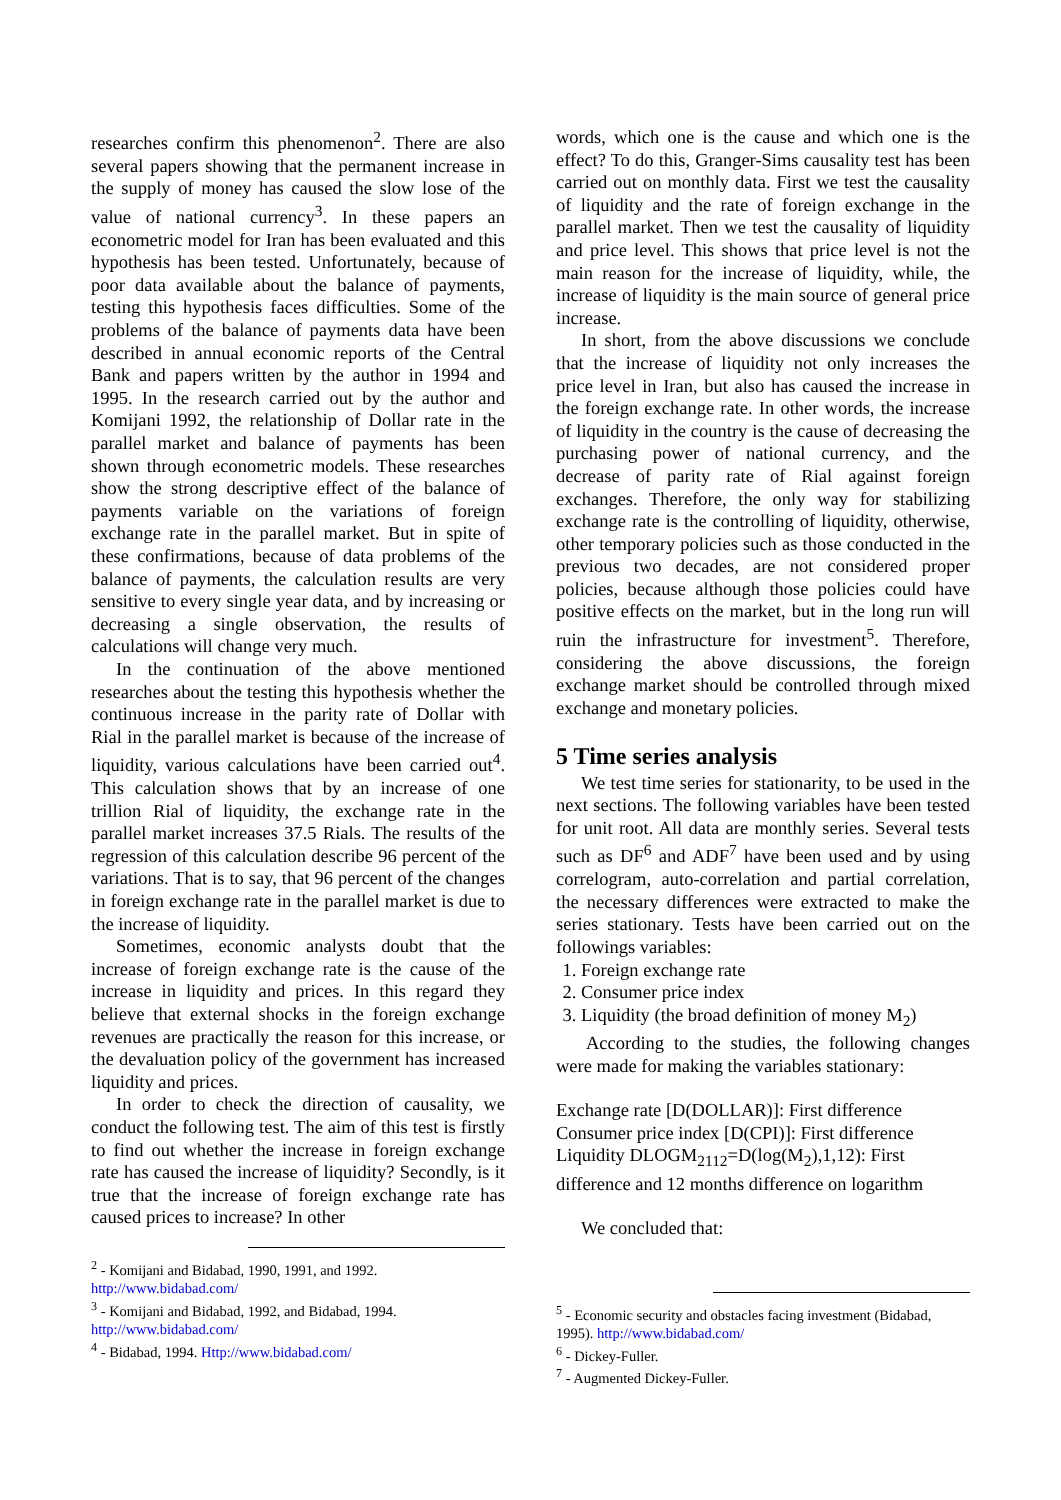researches confirm this phenomenon<sup>2</sup>. There are also several papers showing that the permanent increase in the supply of money has caused the slow lose of the value of national currency<sup>3</sup>. In these papers an econometric model for Iran has been evaluated and this hypothesis has been tested. Unfortunately, because of poor data available about the balance of payments, testing this hypothesis faces difficulties. Some of the problems of the balance of payments data have been described in annual economic reports of the Central Bank and papers written by the author in 1994 and 1995. In the research carried out by the author and Komijani 1992, the relationship of Dollar rate in the parallel market and balance of payments has been shown through econometric models. These researches show the strong descriptive effect of the balance of payments variable on the variations of foreign exchange rate in the parallel market. But in spite of these confirmations, because of data problems of the balance of payments, the calculation results are very sensitive to every single year data, and by increasing or decreasing a single observation, the results of calculations will change very much.
In the continuation of the above mentioned researches about the testing this hypothesis whether the continuous increase in the parity rate of Dollar with Rial in the parallel market is because of the increase of liquidity, various calculations have been carried out<sup>4</sup>. This calculation shows that by an increase of one trillion Rial of liquidity, the exchange rate in the parallel market increases 37.5 Rials. The results of the regression of this calculation describe 96 percent of the variations. That is to say, that 96 percent of the changes in foreign exchange rate in the parallel market is due to the increase of liquidity.
Sometimes, economic analysts doubt that the increase of foreign exchange rate is the cause of the increase in liquidity and prices. In this regard they believe that external shocks in the foreign exchange revenues are practically the reason for this increase, or the devaluation policy of the government has increased liquidity and prices.
In order to check the direction of causality, we conduct the following test. The aim of this test is firstly to find out whether the increase in foreign exchange rate has caused the increase of liquidity? Secondly, is it true that the increase of foreign exchange rate has caused prices to increase? In other
<sup>2</sup> - Komijani and Bidabad, 1990, 1991, and 1992.
http://www.bidabad.com/
<sup>3</sup> - Komijani and Bidabad, 1992, and Bidabad, 1994.
http://www.bidabad.com/
<sup>4</sup> - Bidabad, 1994. Http://www.bidabad.com/
words, which one is the cause and which one is the effect? To do this, Granger-Sims causality test has been carried out on monthly data. First we test the causality of liquidity and the rate of foreign exchange in the parallel market. Then we test the causality of liquidity and price level. This shows that price level is not the main reason for the increase of liquidity, while, the increase of liquidity is the main source of general price increase.
In short, from the above discussions we conclude that the increase of liquidity not only increases the price level in Iran, but also has caused the increase in the foreign exchange rate. In other words, the increase of liquidity in the country is the cause of decreasing the purchasing power of national currency, and the decrease of parity rate of Rial against foreign exchanges. Therefore, the only way for stabilizing exchange rate is the controlling of liquidity, otherwise, other temporary policies such as those conducted in the previous two decades, are not considered proper policies, because although those policies could have positive effects on the market, but in the long run will ruin the infrastructure for investment<sup>5</sup>. Therefore, considering the above discussions, the foreign exchange market should be controlled through mixed exchange and monetary policies.
5 Time series analysis
We test time series for stationarity, to be used in the next sections. The following variables have been tested for unit root. All data are monthly series. Several tests such as DF<sup>6</sup> and ADF<sup>7</sup> have been used and by using correlogram, auto-correlation and partial correlation, the necessary differences were extracted to make the series stationary. Tests have been carried out on the followings variables:
1. Foreign exchange rate
2. Consumer price index
3. Liquidity (the broad definition of money M<sub>2</sub>)
According to the studies, the following changes were made for making the variables stationary:
Exchange rate [D(DOLLAR)]: First difference
Consumer price index [D(CPI)]: First difference
Liquidity DLOGM<sub>2112</sub>=D(log(M<sub>2</sub>),1,12): First difference and 12 months difference on logarithm
We concluded that:
<sup>5</sup> - Economic security and obstacles facing investment (Bidabad, 1995). http://www.bidabad.com/
<sup>6</sup> - Dickey-Fuller.
<sup>7</sup> - Augmented Dickey-Fuller.